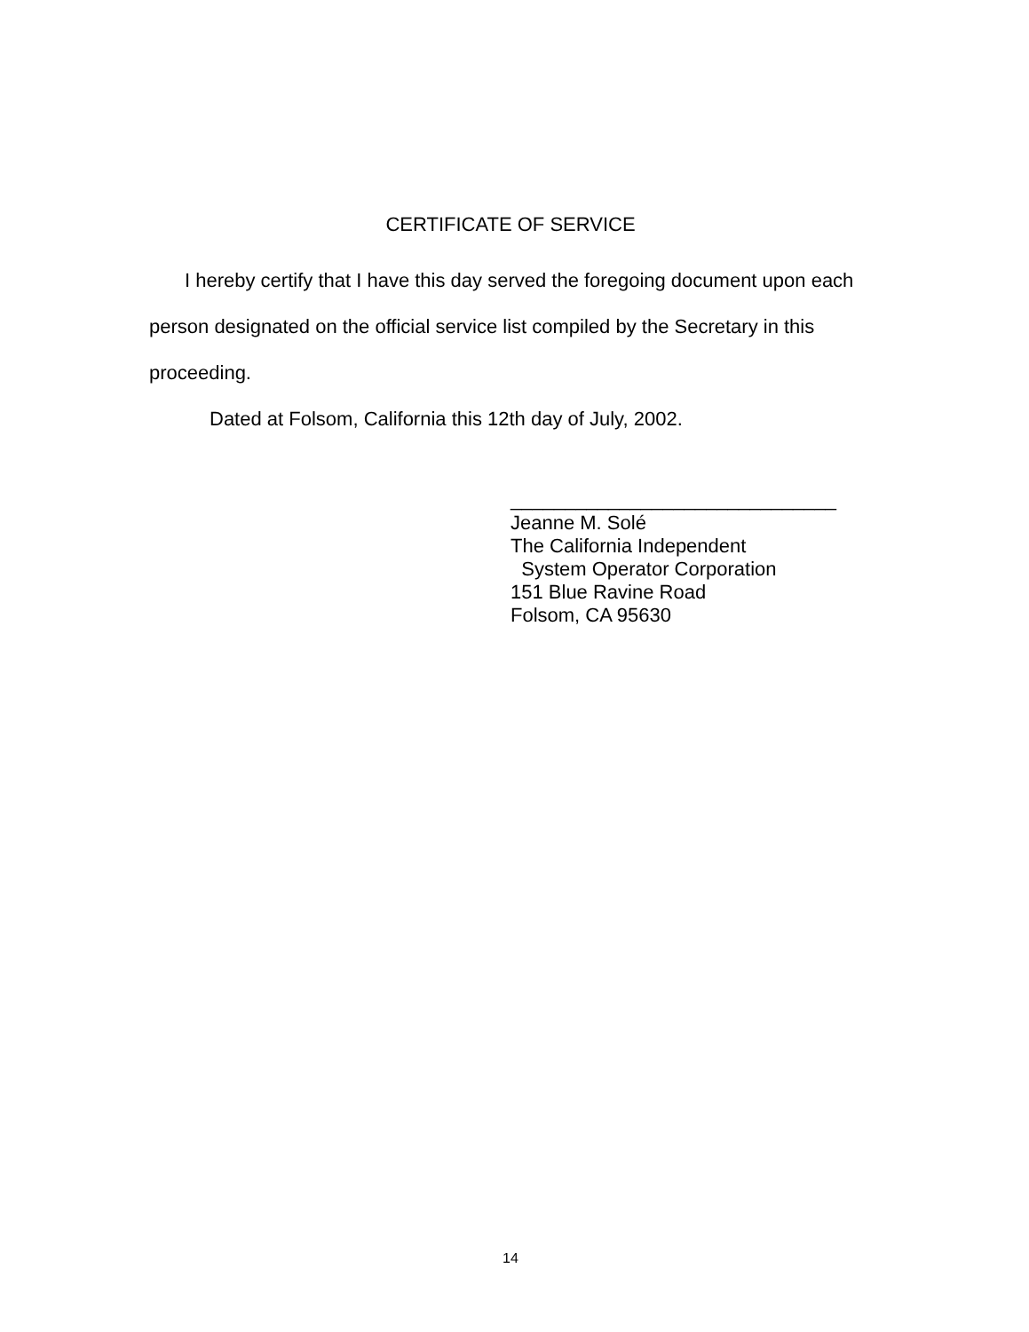CERTIFICATE OF SERVICE
I hereby certify that I have this day served the foregoing document upon each person designated on the official service list compiled by the Secretary in this proceeding.
Dated at Folsom, California this 12th day of July, 2002.
______________________________
Jeanne M. Solé
The California Independent
System Operator Corporation
151 Blue Ravine Road
Folsom, CA 95630
14